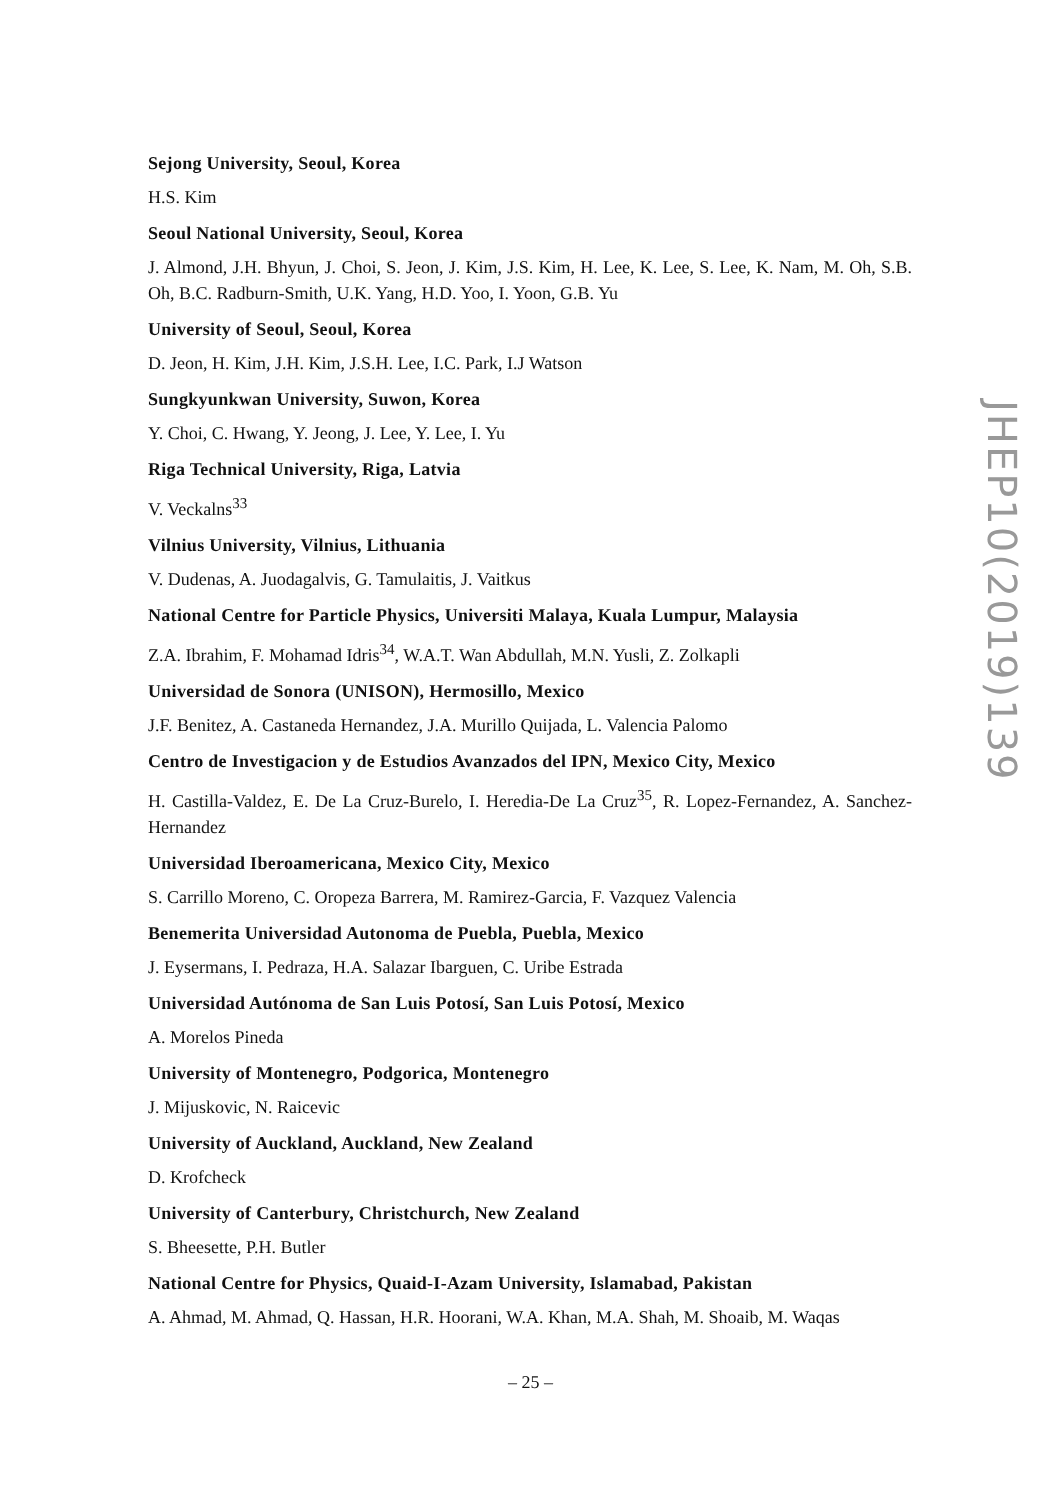Sejong University, Seoul, Korea
H.S. Kim
Seoul National University, Seoul, Korea
J. Almond, J.H. Bhyun, J. Choi, S. Jeon, J. Kim, J.S. Kim, H. Lee, K. Lee, S. Lee, K. Nam, M. Oh, S.B. Oh, B.C. Radburn-Smith, U.K. Yang, H.D. Yoo, I. Yoon, G.B. Yu
University of Seoul, Seoul, Korea
D. Jeon, H. Kim, J.H. Kim, J.S.H. Lee, I.C. Park, I.J Watson
Sungkyunkwan University, Suwon, Korea
Y. Choi, C. Hwang, Y. Jeong, J. Lee, Y. Lee, I. Yu
Riga Technical University, Riga, Latvia
V. Veckalns<sup>33</sup>
Vilnius University, Vilnius, Lithuania
V. Dudenas, A. Juodagalvis, G. Tamulaitis, J. Vaitkus
National Centre for Particle Physics, Universiti Malaya, Kuala Lumpur, Malaysia
Z.A. Ibrahim, F. Mohamad Idris<sup>34</sup>, W.A.T. Wan Abdullah, M.N. Yusli, Z. Zolkapli
Universidad de Sonora (UNISON), Hermosillo, Mexico
J.F. Benitez, A. Castaneda Hernandez, J.A. Murillo Quijada, L. Valencia Palomo
Centro de Investigacion y de Estudios Avanzados del IPN, Mexico City, Mexico
H. Castilla-Valdez, E. De La Cruz-Burelo, I. Heredia-De La Cruz<sup>35</sup>, R. Lopez-Fernandez, A. Sanchez-Hernandez
Universidad Iberoamericana, Mexico City, Mexico
S. Carrillo Moreno, C. Oropeza Barrera, M. Ramirez-Garcia, F. Vazquez Valencia
Benemerita Universidad Autonoma de Puebla, Puebla, Mexico
J. Eysermans, I. Pedraza, H.A. Salazar Ibarguen, C. Uribe Estrada
Universidad Autónoma de San Luis Potosí, San Luis Potosí, Mexico
A. Morelos Pineda
University of Montenegro, Podgorica, Montenegro
J. Mijuskovic, N. Raicevic
University of Auckland, Auckland, New Zealand
D. Krofcheck
University of Canterbury, Christchurch, New Zealand
S. Bheesette, P.H. Butler
National Centre for Physics, Quaid-I-Azam University, Islamabad, Pakistan
A. Ahmad, M. Ahmad, Q. Hassan, H.R. Hoorani, W.A. Khan, M.A. Shah, M. Shoaib, M. Waqas
JHEP10(2019)139
– 25 –